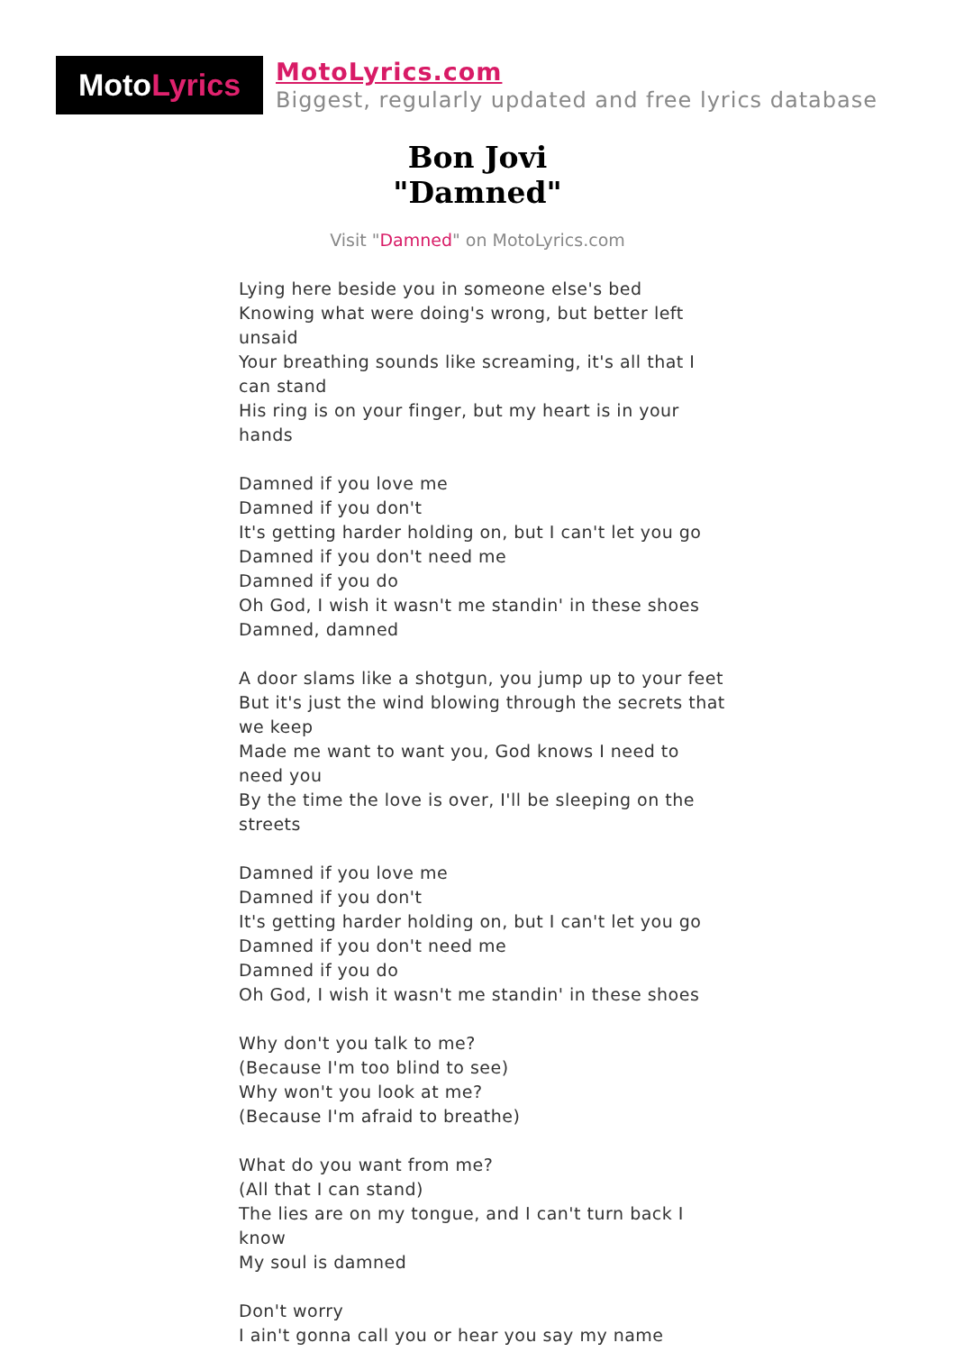Moto Lyrics
MotoLyrics.com
Biggest, regularly updated and free lyrics database
Bon Jovi
"Damned"
Visit "Damned" on MotoLyrics.com
Lying here beside you in someone else's bed
Knowing what were doing's wrong, but better left unsaid
Your breathing sounds like screaming, it's all that I can stand
His ring is on your finger, but my heart is in your hands
Damned if you love me
Damned if you don't
It's getting harder holding on, but I can't let you go
Damned if you don't need me
Damned if you do
Oh God, I wish it wasn't me standin' in these shoes
Damned, damned
A door slams like a shotgun, you jump up to your feet
But it's just the wind blowing through the secrets that we keep
Made me want to want you, God knows I need to need you
By the time the love is over, I'll be sleeping on the streets
Damned if you love me
Damned if you don't
It's getting harder holding on, but I can't let you go
Damned if you don't need me
Damned if you do
Oh God, I wish it wasn't me standin' in these shoes
Why don't you talk to me?
(Because I'm too blind to see)
Why won't you look at me?
(Because I'm afraid to breathe)
What do you want from me?
(All that I can stand)
The lies are on my tongue, and I can't turn back I know
My soul is damned
Don't worry
I ain't gonna call you or hear you say my name